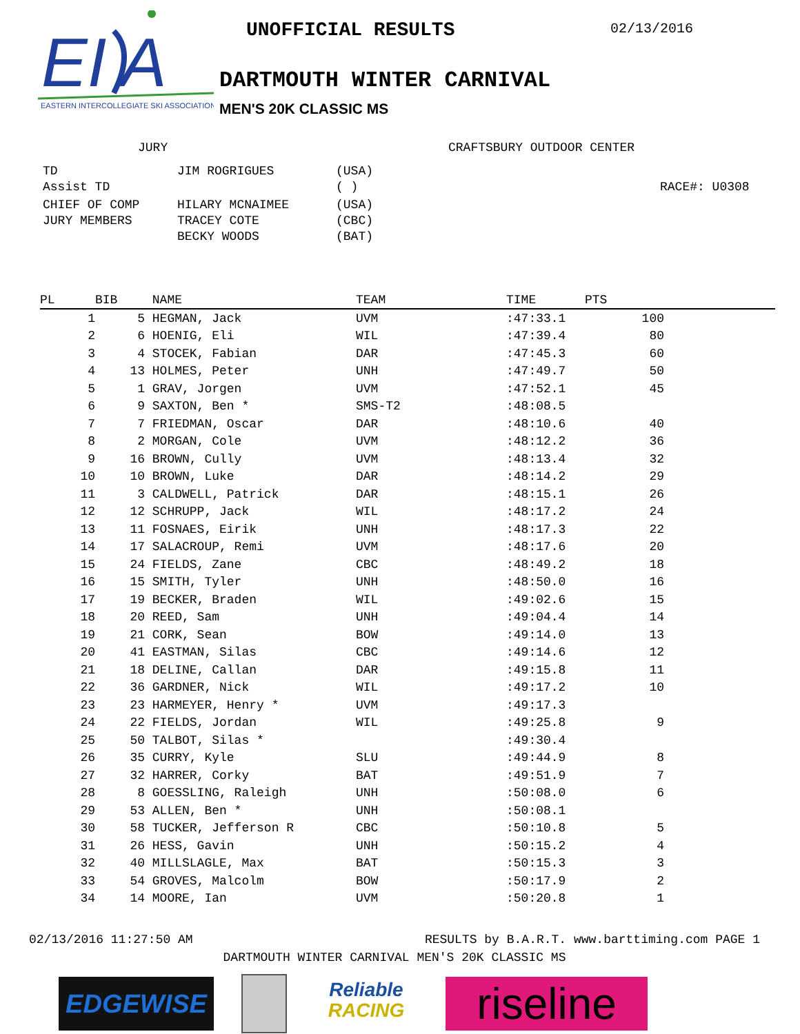EI
A
EASTERN INTERCOLLEGIATE SKI ASSOCIATION
UNOFFICIAL RESULTS 02/13/2016
DARTMOUTH WINTER CARNIVAL
MEN'S 20K CLASSIC MS
JURY
| TD | JIM ROGRIGUES | (USA) |
| Assist TD | | ( ) |
| CHIEF OF COMP | HILARY MCNAIMEE | (USA) |
| JURY MEMBERS | TRACEY COTE | (CBC) |
| | BECKY WOODS | (BAT) |
CRAFTSBURY OUTDOOR CENTER
RACE#: U0308
| PL | BIB | NAME | TEAM | TIME | PTS | |
| --- | --- | --- | --- | --- | --- | --- |
| 1 | 5 | HEGMAN, Jack | UVM | :47:33.1 | 100 | |
| 2 | 6 | HOENIG, Eli | WIL | :47:39.4 | 80 | |
| 3 | 4 | STOCEK, Fabian | DAR | :47:45.3 | 60 | |
| 4 | 13 | HOLMES, Peter | UNH | :47:49.7 | 50 | |
| 5 | 1 | GRAV, Jorgen | UVM | :47:52.1 | 45 | |
| 6 | 9 | SAXTON, Ben * | SMS-T2 | :48:08.5 | | |
| 7 | 7 | FRIEDMAN, Oscar | DAR | :48:10.6 | 40 | |
| 8 | 2 | MORGAN, Cole | UVM | :48:12.2 | 36 | |
| 9 | 16 | BROWN, Cully | UVM | :48:13.4 | 32 | |
| 10 | 10 | BROWN, Luke | DAR | :48:14.2 | 29 | |
| 11 | 3 | CALDWELL, Patrick | DAR | :48:15.1 | 26 | |
| 12 | 12 | SCHRUPP, Jack | WIL | :48:17.2 | 24 | |
| 13 | 11 | FOSNAES, Eirik | UNH | :48:17.3 | 22 | |
| 14 | 17 | SALACROUP, Remi | UVM | :48:17.6 | 20 | |
| 15 | 24 | FIELDS, Zane | CBC | :48:49.2 | 18 | |
| 16 | 15 | SMITH, Tyler | UNH | :48:50.0 | 16 | |
| 17 | 19 | BECKER, Braden | WIL | :49:02.6 | 15 | |
| 18 | 20 | REED, Sam | UNH | :49:04.4 | 14 | |
| 19 | 21 | CORK, Sean | BOW | :49:14.0 | 13 | |
| 20 | 41 | EASTMAN, Silas | CBC | :49:14.6 | 12 | |
| 21 | 18 | DELINE, Callan | DAR | :49:15.8 | 11 | |
| 22 | 36 | GARDNER, Nick | WIL | :49:17.2 | 10 | |
| 23 | 23 | HARMEYER, Henry * | UVM | :49:17.3 | | |
| 24 | 22 | FIELDS, Jordan | WIL | :49:25.8 | 9 | |
| 25 | 50 | TALBOT, Silas * | | :49:30.4 | | |
| 26 | 35 | CURRY, Kyle | SLU | :49:44.9 | 8 | |
| 27 | 32 | HARRER, Corky | BAT | :49:51.9 | 7 | |
| 28 | 8 | GOESSLING, Raleigh | UNH | :50:08.0 | 6 | |
| 29 | 53 | ALLEN, Ben * | UNH | :50:08.1 | | |
| 30 | 58 | TUCKER, Jefferson R | CBC | :50:10.8 | 5 | |
| 31 | 26 | HESS, Gavin | UNH | :50:15.2 | 4 | |
| 32 | 40 | MILLSLAGLE, Max | BAT | :50:15.3 | 3 | |
| 33 | 54 | GROVES, Malcolm | BOW | :50:17.9 | 2 | |
| 34 | 14 | MOORE, Ian | UVM | :50:20.8 | 1 | |
02/13/2016 11:27:50 AM RESULTS by B.A.R.T. www.barttiming.com PAGE 1
DARTMOUTH WINTER CARNIVAL MEN'S 20K CLASSIC MS
EDGEWISE
Reliable
RACING
riseline